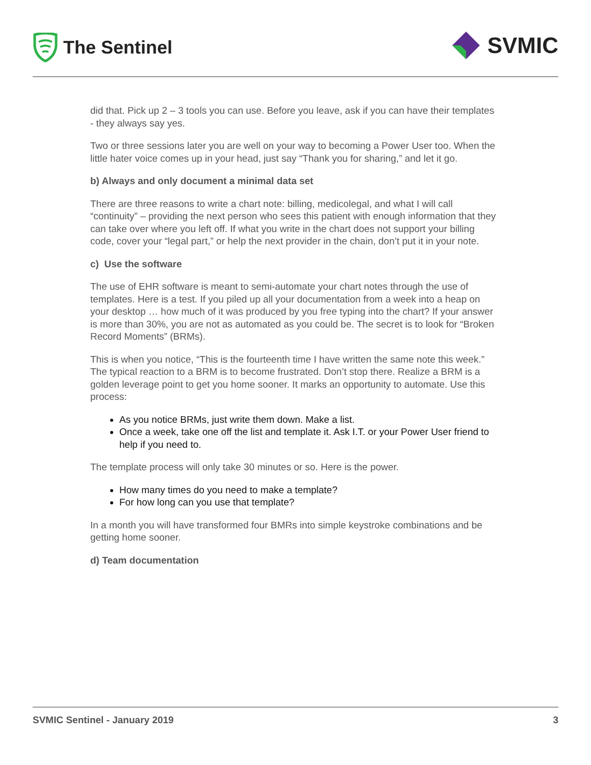The Sentinel
SVMIC
did that. Pick up 2 – 3 tools you can use. Before you leave, ask if you can have their templates - they always say yes.
Two or three sessions later you are well on your way to becoming a Power User too. When the little hater voice comes up in your head, just say “Thank you for sharing,” and let it go.
b) Always and only document a minimal data set
There are three reasons to write a chart note: billing, medicolegal, and what I will call “continuity” – providing the next person who sees this patient with enough information that they can take over where you left off. If what you write in the chart does not support your billing code, cover your “legal part,” or help the next provider in the chain, don’t put it in your note.
c) Use the software
The use of EHR software is meant to semi-automate your chart notes through the use of templates. Here is a test. If you piled up all your documentation from a week into a heap on your desktop … how much of it was produced by you free typing into the chart? If your answer is more than 30%, you are not as automated as you could be. The secret is to look for “Broken Record Moments” (BRMs).
This is when you notice, “This is the fourteenth time I have written the same note this week.” The typical reaction to a BRM is to become frustrated. Don’t stop there. Realize a BRM is a golden leverage point to get you home sooner. It marks an opportunity to automate. Use this process:
As you notice BRMs, just write them down. Make a list.
Once a week, take one off the list and template it. Ask I.T. or your Power User friend to help if you need to.
The template process will only take 30 minutes or so. Here is the power.
How many times do you need to make a template?
For how long can you use that template?
In a month you will have transformed four BMRs into simple keystroke combinations and be getting home sooner.
d) Team documentation
SVMIC Sentinel - January 2019 3